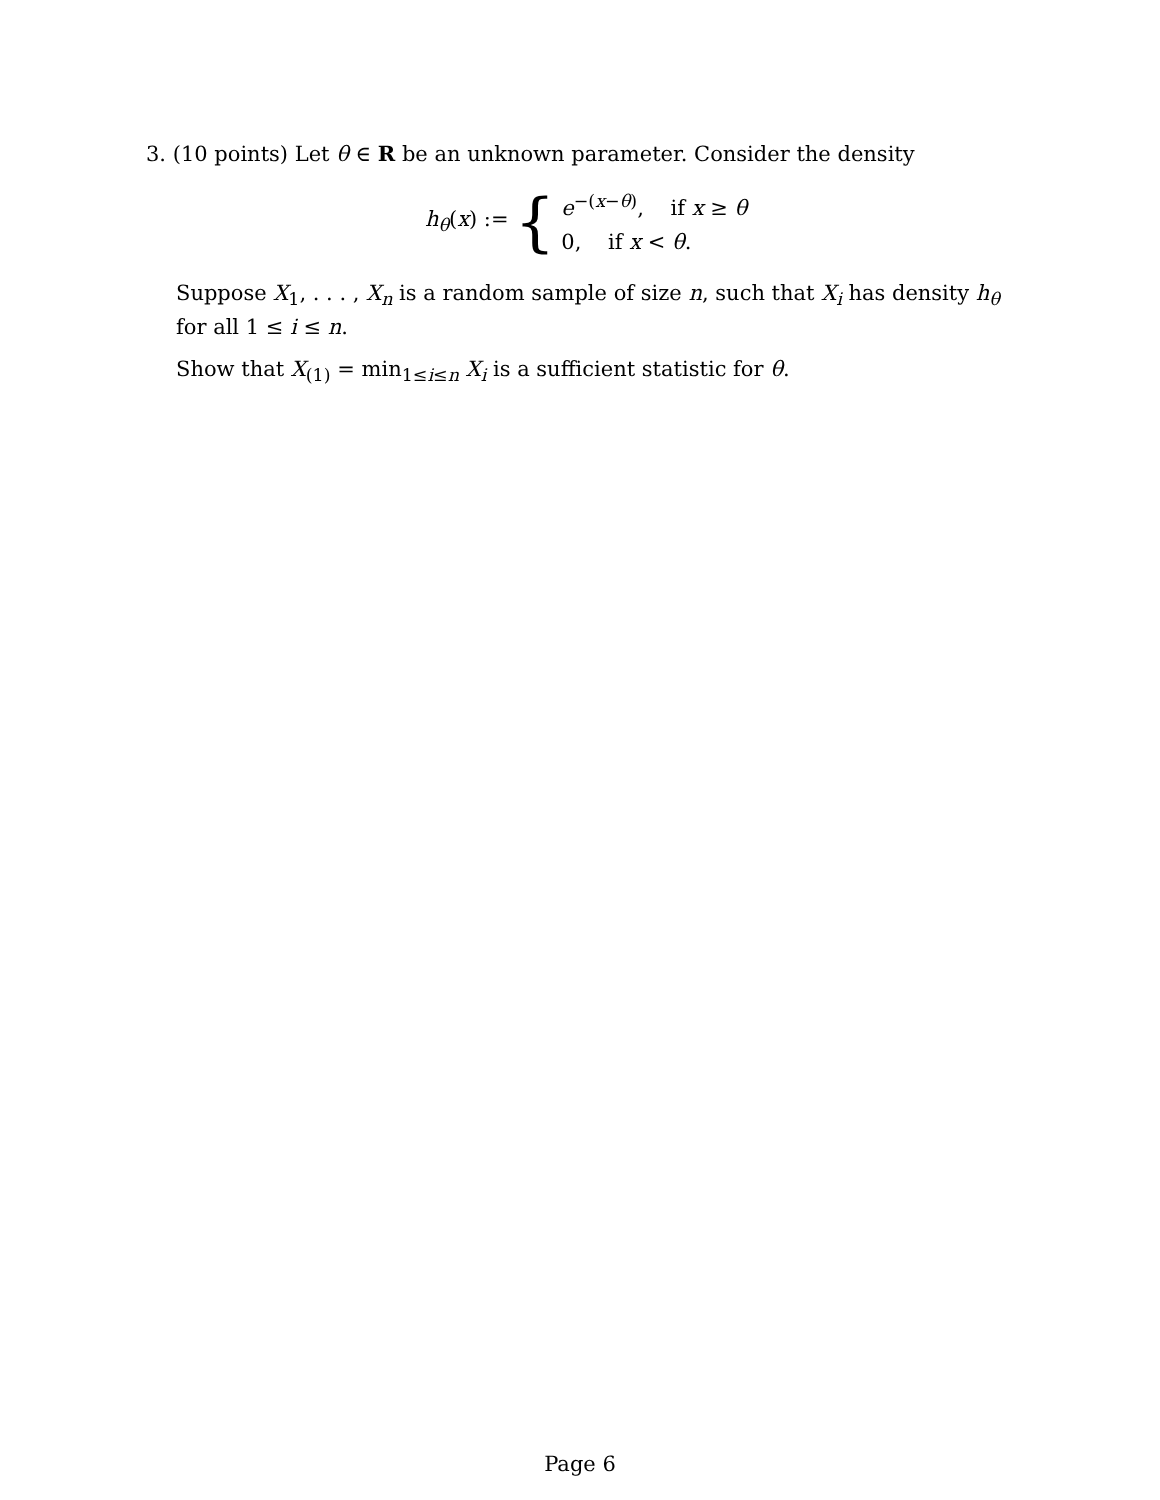3. (10 points) Let θ ∈ R be an unknown parameter. Consider the density
h<sub>θ</sub>(x) := {
e<sup>−(x−θ)</sup>, if x ≥ θ
0, if x < θ.
Suppose X<sub>1</sub>, . . . , X<sub>n</sub> is a random sample of size n, such that X<sub>i</sub> has density h<sub>θ</sub> for all 1 ≤ i ≤ n.
Show that X<sub>(1)</sub> = min<sub>1≤i≤n</sub> X<sub>i</sub> is a sufficient statistic for θ.
Page 6